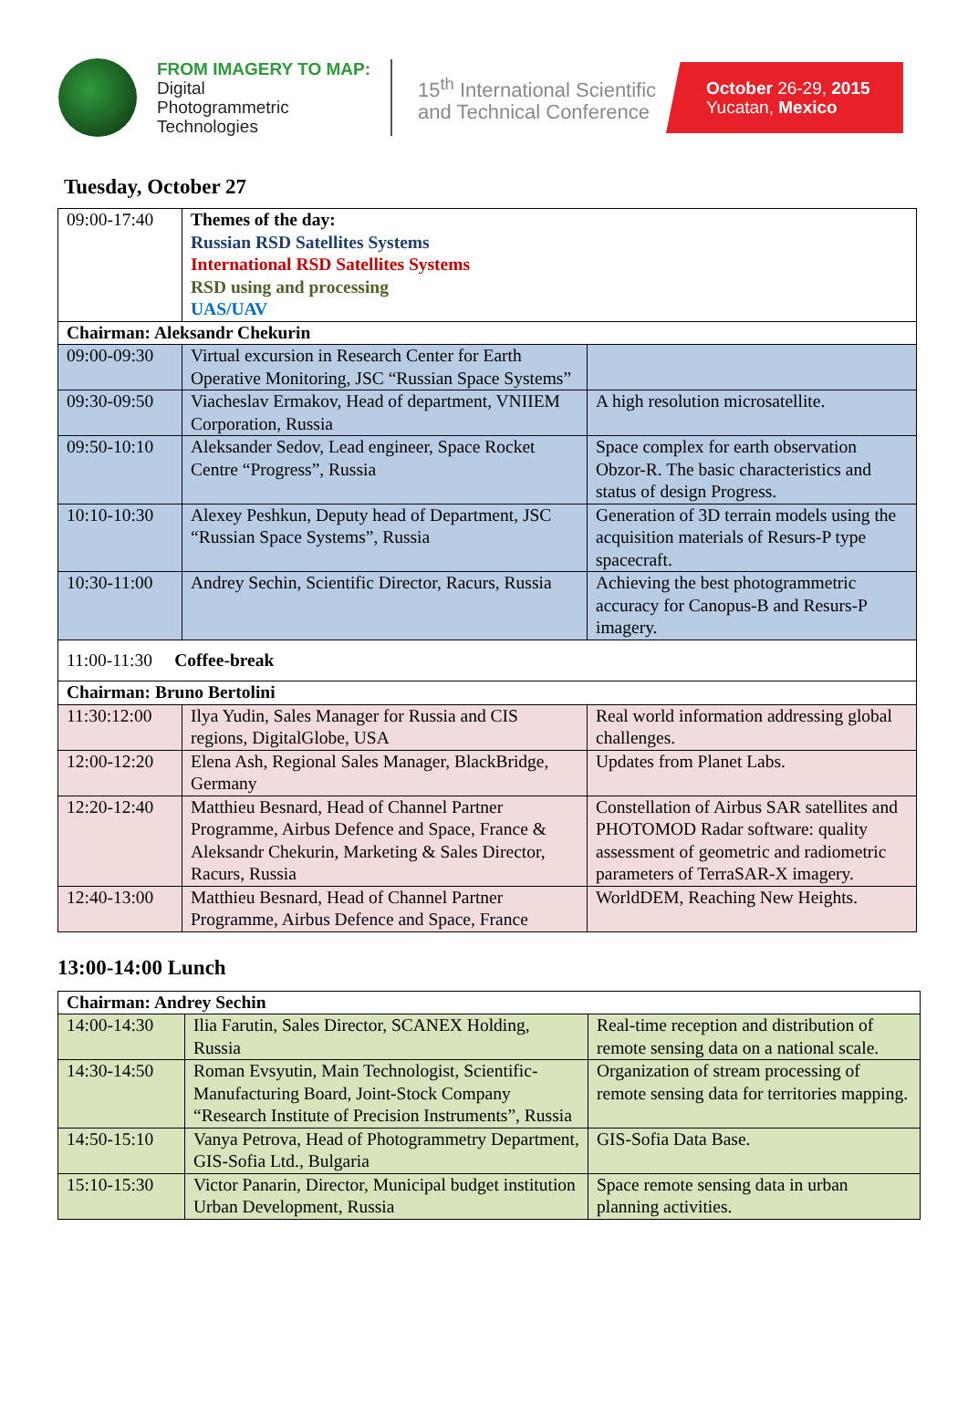FROM IMAGERY TO MAP:
Digital
Photogrammetric
Technologies
15<sup>th</sup> International Scientific and Technical Conference
October 26-29, 2015
Yucatan, Mexico
Tuesday, October 27
| 09:00-17:40 | Themes of the day: Russian RSD Satellites Systems International RSD Satellites Systems RSD using and processing UAS/UAV | |
| Chairman: Aleksandr Chekurin | | |
| 09:00-09:30 | Virtual excursion in Research Center for Earth Operative Monitoring, JSC “Russian Space Systems” | |
| 09:30-09:50 | Viacheslav Ermakov, Head of department, VNIIEM Corporation, Russia | A high resolution microsatellite. |
| 09:50-10:10 | Aleksander Sedov, Lead engineer, Space Rocket Centre “Progress”, Russia | Space complex for earth observation Obzor-R. The basic characteristics and status of design Progress. |
| 10:10-10:30 | Alexey Peshkun, Deputy head of Department, JSC “Russian Space Systems”, Russia | Generation of 3D terrain models using the acquisition materials of Resurs-P type spacecraft. |
| 10:30-11:00 | Andrey Sechin, Scientific Director, Racurs, Russia | Achieving the best photogrammetric accuracy for Canopus-B and Resurs-P imagery. |
| 11:00-11:30 Coffee-break | | |
| Chairman: Bruno Bertolini | | |
| 11:30:12:00 | Ilya Yudin, Sales Manager for Russia and CIS regions, DigitalGlobe, USA | Real world information addressing global challenges. |
| 12:00-12:20 | Elena Ash, Regional Sales Manager, BlackBridge, Germany | Updates from Planet Labs. |
| 12:20-12:40 | Matthieu Besnard, Head of Channel Partner Programme, Airbus Defence and Space, France & Aleksandr Chekurin, Marketing & Sales Director, Racurs, Russia | Constellation of Airbus SAR satellites and PHOTOMOD Radar software: quality assessment of geometric and radiometric parameters of TerraSAR-X imagery. |
| 12:40-13:00 | Matthieu Besnard, Head of Channel Partner Programme, Airbus Defence and Space, France | WorldDEM, Reaching New Heights. |
13:00-14:00 Lunch
| Chairman: Andrey Sechin | | |
| 14:00-14:30 | Ilia Farutin, Sales Director, SCANEX Holding, Russia | Real-time reception and distribution of remote sensing data on a national scale. |
| 14:30-14:50 | Roman Evsyutin, Main Technologist, Scientific-Manufacturing Board, Joint-Stock Company “Research Institute of Precision Instruments”, Russia | Organization of stream processing of remote sensing data for territories mapping. |
| 14:50-15:10 | Vanya Petrova, Head of Photogrammetry Department, GIS-Sofia Ltd., Bulgaria | GIS-Sofia Data Base. |
| 15:10-15:30 | Victor Panarin, Director, Municipal budget institution Urban Development, Russia | Space remote sensing data in urban planning activities. |